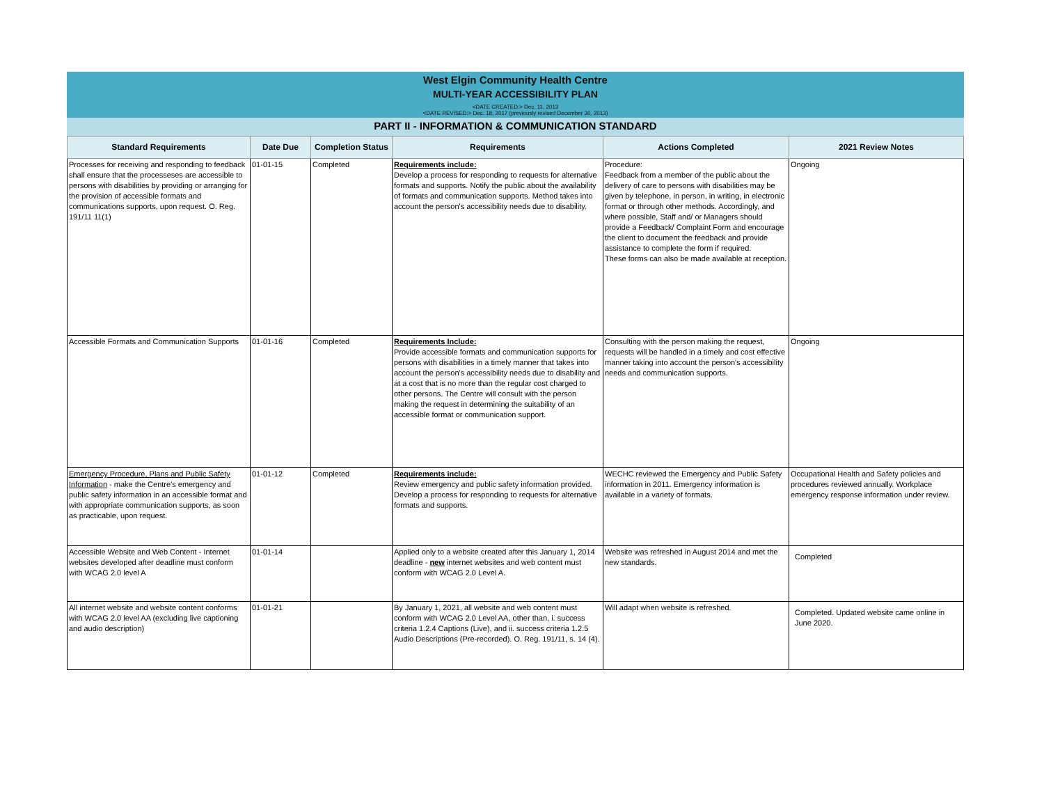West Elgin Community Health Centre
MULTI-YEAR ACCESSIBILITY PLAN
<DATE CREATED:> Dec. 11, 2013
<DATE REVISED:> Dec. 18, 2017 (previously revised December 30, 2013)
PART II - INFORMATION & COMMUNICATION STANDARD
| Standard Requirements | Date Due | Completion Status | Requirements | Actions Completed | 2021 Review Notes |
| --- | --- | --- | --- | --- | --- |
| Processes for receiving and responding to feedback shall ensure that the processeses are accessible to persons with disabilities by providing or arranging for the provision of accessible formats and communications supports, upon request. O. Reg. 191/11 11(1) | 01-01-15 | Completed | Requirements include: Develop a process for responding to requests for alternative formats and supports. Notify the public about the availability of formats and communication supports. Method takes into account the person's accessibility needs due to disability. | Procedure: Feedback from a member of the public about the delivery of care to persons with disabilities may be given by telephone, in person, in writing, in electronic format or through other methods. Accordingly, and where possible, Staff and/ or Managers should provide a Feedback/ Complaint Form and encourage the client to document the feedback and provide assistance to complete the form if required. These forms can also be made available at reception. | Ongoing |
| Accessible Formats and Communication Supports | 01-01-16 | Completed | Requirements Include: Provide accessible formats and communication supports for persons with disabilities in a timely manner that takes into account the person's accessibility needs due to disability and at a cost that is no more than the regular cost charged to other persons. The Centre will consult with the person making the request in determining the suitability of an accessible format or communication support. | Consulting with the person making the request, requests will be handled in a timely and cost effective manner taking into account the person's accessibility needs and communication supports. | Ongoing |
| Emergency Procedure, Plans and Public Safety Information - make the Centre's emergency and public safety information in an accessible format and with appropriate communication supports, as soon as practicable, upon request. | 01-01-12 | Completed | Requirements include: Review emergency and public safety information provided. Develop a process for responding to requests for alternative formats and supports. | WECHC reviewed the Emergency and Public Safety information in 2011. Emergency information is available in a variety of formats. | Occupational Health and Safety policies and procedures reviewed annually. Workplace emergency response information under review. |
| Accessible Website and Web Content - Internet websites developed after deadline must conform with WCAG 2.0 level A | 01-01-14 | | Applied only to a website created after this January 1, 2014 deadline - new internet websites and web content must conform with WCAG 2.0 Level A. | Website was refreshed in August 2014 and met the new standards. | Completed |
| All internet website and website content conforms with WCAG 2.0 level AA (excluding live captioning and audio description) | 01-01-21 | | By January 1, 2021, all website and web content must conform with WCAG 2.0 Level AA, other than, i. success criteria 1.2.4 Captions (Live), and ii. success criteria 1.2.5 Audio Descriptions (Pre-recorded). O. Reg. 191/11, s. 14 (4). | Will adapt when website is refreshed. | Completed. Updated website came online in June 2020. |